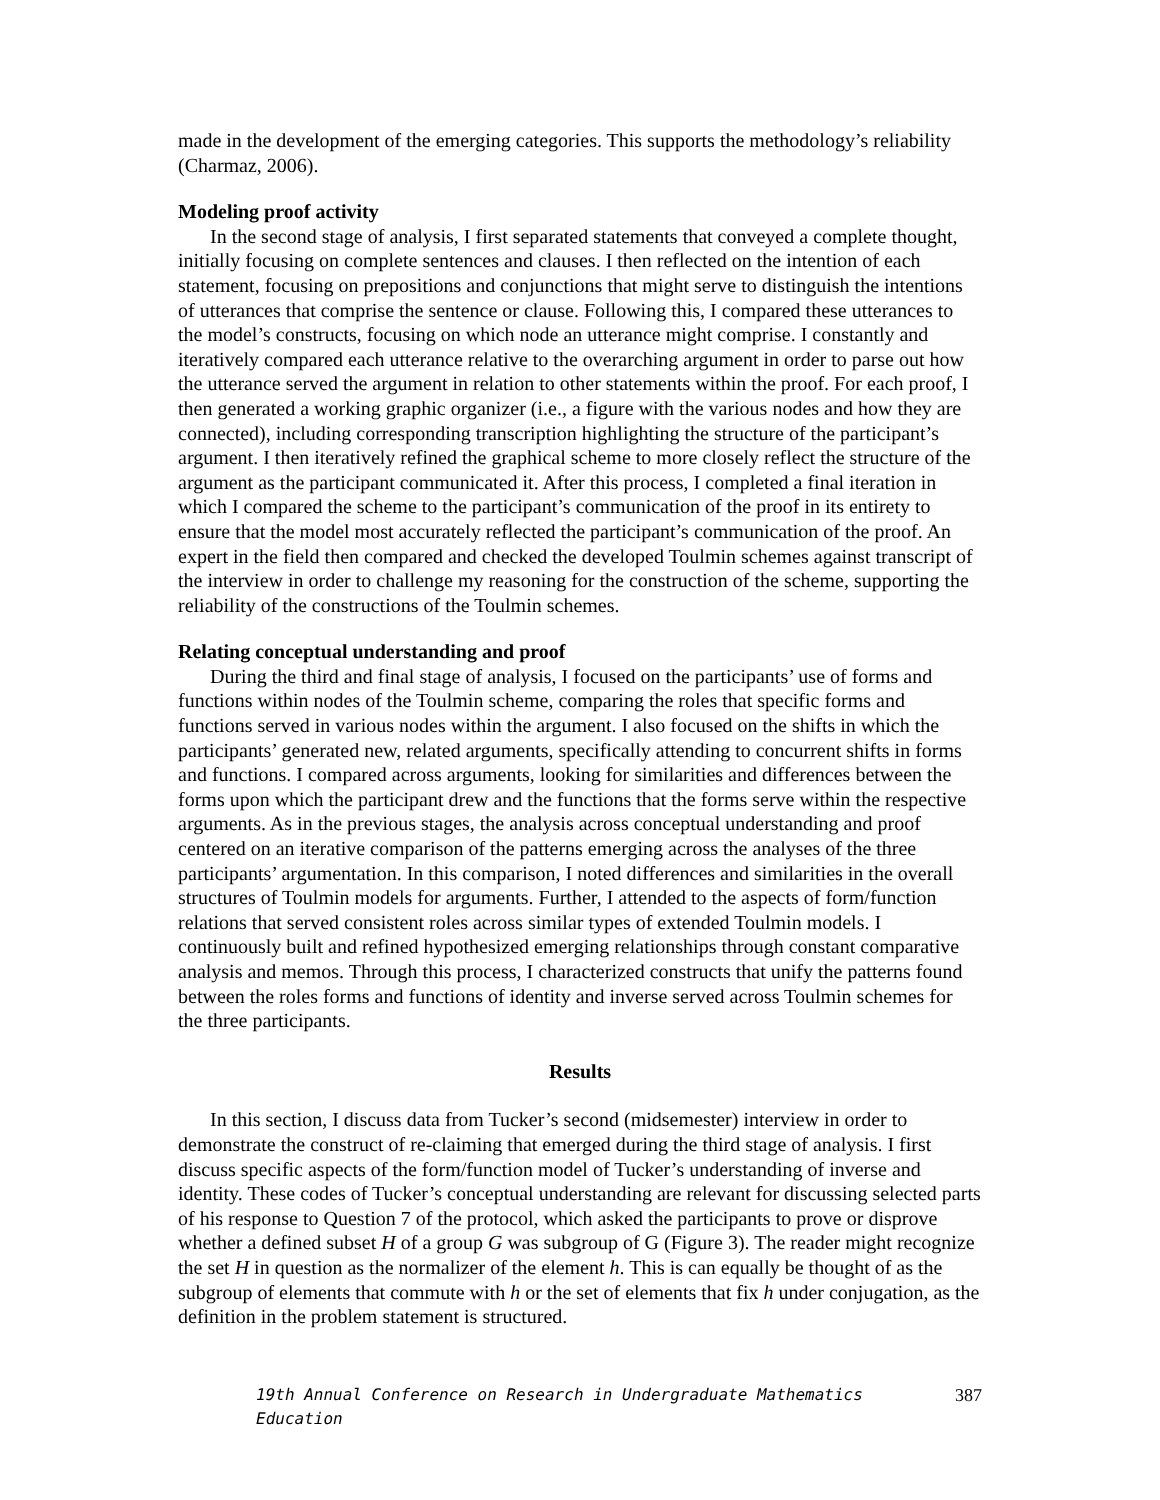made in the development of the emerging categories. This supports the methodology’s reliability (Charmaz, 2006).
Modeling proof activity
In the second stage of analysis, I first separated statements that conveyed a complete thought, initially focusing on complete sentences and clauses. I then reflected on the intention of each statement, focusing on prepositions and conjunctions that might serve to distinguish the intentions of utterances that comprise the sentence or clause. Following this, I compared these utterances to the model’s constructs, focusing on which node an utterance might comprise. I constantly and iteratively compared each utterance relative to the overarching argument in order to parse out how the utterance served the argument in relation to other statements within the proof. For each proof, I then generated a working graphic organizer (i.e., a figure with the various nodes and how they are connected), including corresponding transcription highlighting the structure of the participant’s argument. I then iteratively refined the graphical scheme to more closely reflect the structure of the argument as the participant communicated it. After this process, I completed a final iteration in which I compared the scheme to the participant’s communication of the proof in its entirety to ensure that the model most accurately reflected the participant’s communication of the proof. An expert in the field then compared and checked the developed Toulmin schemes against transcript of the interview in order to challenge my reasoning for the construction of the scheme, supporting the reliability of the constructions of the Toulmin schemes.
Relating conceptual understanding and proof
During the third and final stage of analysis, I focused on the participants’ use of forms and functions within nodes of the Toulmin scheme, comparing the roles that specific forms and functions served in various nodes within the argument. I also focused on the shifts in which the participants’ generated new, related arguments, specifically attending to concurrent shifts in forms and functions. I compared across arguments, looking for similarities and differences between the forms upon which the participant drew and the functions that the forms serve within the respective arguments. As in the previous stages, the analysis across conceptual understanding and proof centered on an iterative comparison of the patterns emerging across the analyses of the three participants’ argumentation. In this comparison, I noted differences and similarities in the overall structures of Toulmin models for arguments. Further, I attended to the aspects of form/function relations that served consistent roles across similar types of extended Toulmin models. I continuously built and refined hypothesized emerging relationships through constant comparative analysis and memos. Through this process, I characterized constructs that unify the patterns found between the roles forms and functions of identity and inverse served across Toulmin schemes for the three participants.
Results
In this section, I discuss data from Tucker’s second (midsemester) interview in order to demonstrate the construct of re-claiming that emerged during the third stage of analysis. I first discuss specific aspects of the form/function model of Tucker’s understanding of inverse and identity. These codes of Tucker’s conceptual understanding are relevant for discussing selected parts of his response to Question 7 of the protocol, which asked the participants to prove or disprove whether a defined subset H of a group G was subgroup of G (Figure 3). The reader might recognize the set H in question as the normalizer of the element h. This is can equally be thought of as the subgroup of elements that commute with h or the set of elements that fix h under conjugation, as the definition in the problem statement is structured.
19th Annual Conference on Research in Undergraduate Mathematics Education 387